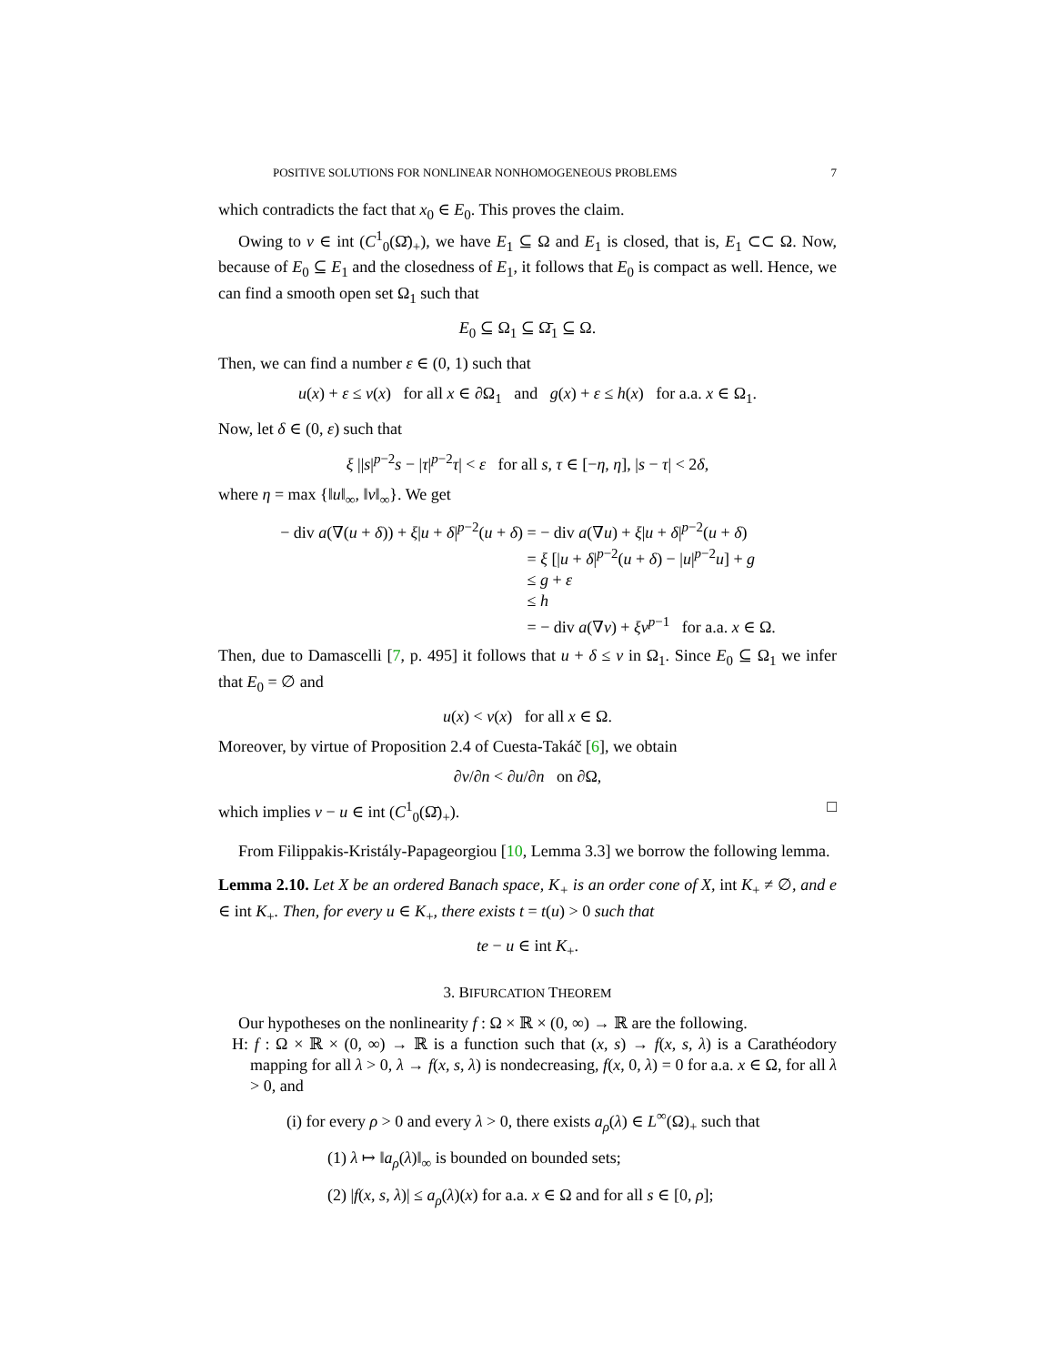POSITIVE SOLUTIONS FOR NONLINEAR NONHOMOGENEOUS PROBLEMS 7
which contradicts the fact that x<sub>0</sub> ∈ E<sub>0</sub>. This proves the claim.
Owing to v ∈ int (C<sup>1</sup><sub>0</sub>(Ω̄)<sub>+</sub>), we have E<sub>1</sub> ⊆ Ω and E<sub>1</sub> is closed, that is, E<sub>1</sub> ⊂⊂ Ω. Now, because of E<sub>0</sub> ⊆ E<sub>1</sub> and the closedness of E<sub>1</sub>, it follows that E<sub>0</sub> is compact as well. Hence, we can find a smooth open set Ω<sub>1</sub> such that
E<sub>0</sub> ⊆ Ω<sub>1</sub> ⊆ Ω̄<sub>1</sub> ⊆ Ω.
Then, we can find a number ε ∈ (0, 1) such that
u(x) + ε ≤ v(x) for all x ∈ ∂Ω<sub>1</sub> and g(x) + ε ≤ h(x) for a.a. x ∈ Ω<sub>1</sub>.
Now, let δ ∈ (0, ε) such that
ξ ||s|<sup>p−2</sup>s − |τ|<sup>p−2</sup>τ| < ε for all s, τ ∈ [−η, η], |s − τ| < 2δ,
where η = max {‖u‖<sub>∞</sub>, ‖v‖<sub>∞</sub>}. We get
− div a(∇(u + δ)) + ξ|u + δ|<sup>p−2</sup>(u + δ) = − div a(∇u) + ξ|u + δ|<sup>p−2</sup>(u + δ)
= ξ [|u + δ|<sup>p−2</sup>(u + δ) − |u|<sup>p−2</sup>u] + g
≤ g + ε
≤ h
= − div a(∇v) + ξv<sup>p−1</sup> for a.a. x ∈ Ω.
Then, due to Damascelli [7, p. 495] it follows that u + δ ≤ v in Ω<sub>1</sub>. Since E<sub>0</sub> ⊆ Ω<sub>1</sub> we infer that E<sub>0</sub> = ∅ and
u(x) < v(x) for all x ∈ Ω.
Moreover, by virtue of Proposition 2.4 of Cuesta-Takáč [6], we obtain
∂v/∂n < ∂u/∂n on ∂Ω,
which implies v − u ∈ int (C<sup>1</sup><sub>0</sub>(Ω̄)<sub>+</sub>). □
From Filippakis-Kristály-Papageorgiou [10, Lemma 3.3] we borrow the following lemma.
Lemma 2.10. Let X be an ordered Banach space, K<sub>+</sub> is an order cone of X, int K<sub>+</sub> ≠ ∅, and e ∈ int K<sub>+</sub>. Then, for every u ∈ K<sub>+</sub>, there exists t = t(u) > 0 such that
te − u ∈ int K<sub>+</sub>.
3. BIFURCATION THEOREM
Our hypotheses on the nonlinearity f : Ω × ℝ × (0, ∞) → ℝ are the following.
H: f : Ω × ℝ × (0, ∞) → ℝ is a function such that (x, s) → f(x, s, λ) is a Carathéodory mapping for all λ > 0, λ → f(x, s, λ) is nondecreasing, f(x, 0, λ) = 0 for a.a. x ∈ Ω, for all λ > 0, and
(i) for every ρ > 0 and every λ > 0, there exists a<sub>ρ</sub>(λ) ∈ L<sup>∞</sup>(Ω)<sub>+</sub> such that
(1) λ ↦ ‖a<sub>ρ</sub>(λ)‖<sub>∞</sub> is bounded on bounded sets;
(2) |f(x, s, λ)| ≤ a<sub>ρ</sub>(λ)(x) for a.a. x ∈ Ω and for all s ∈ [0, ρ];